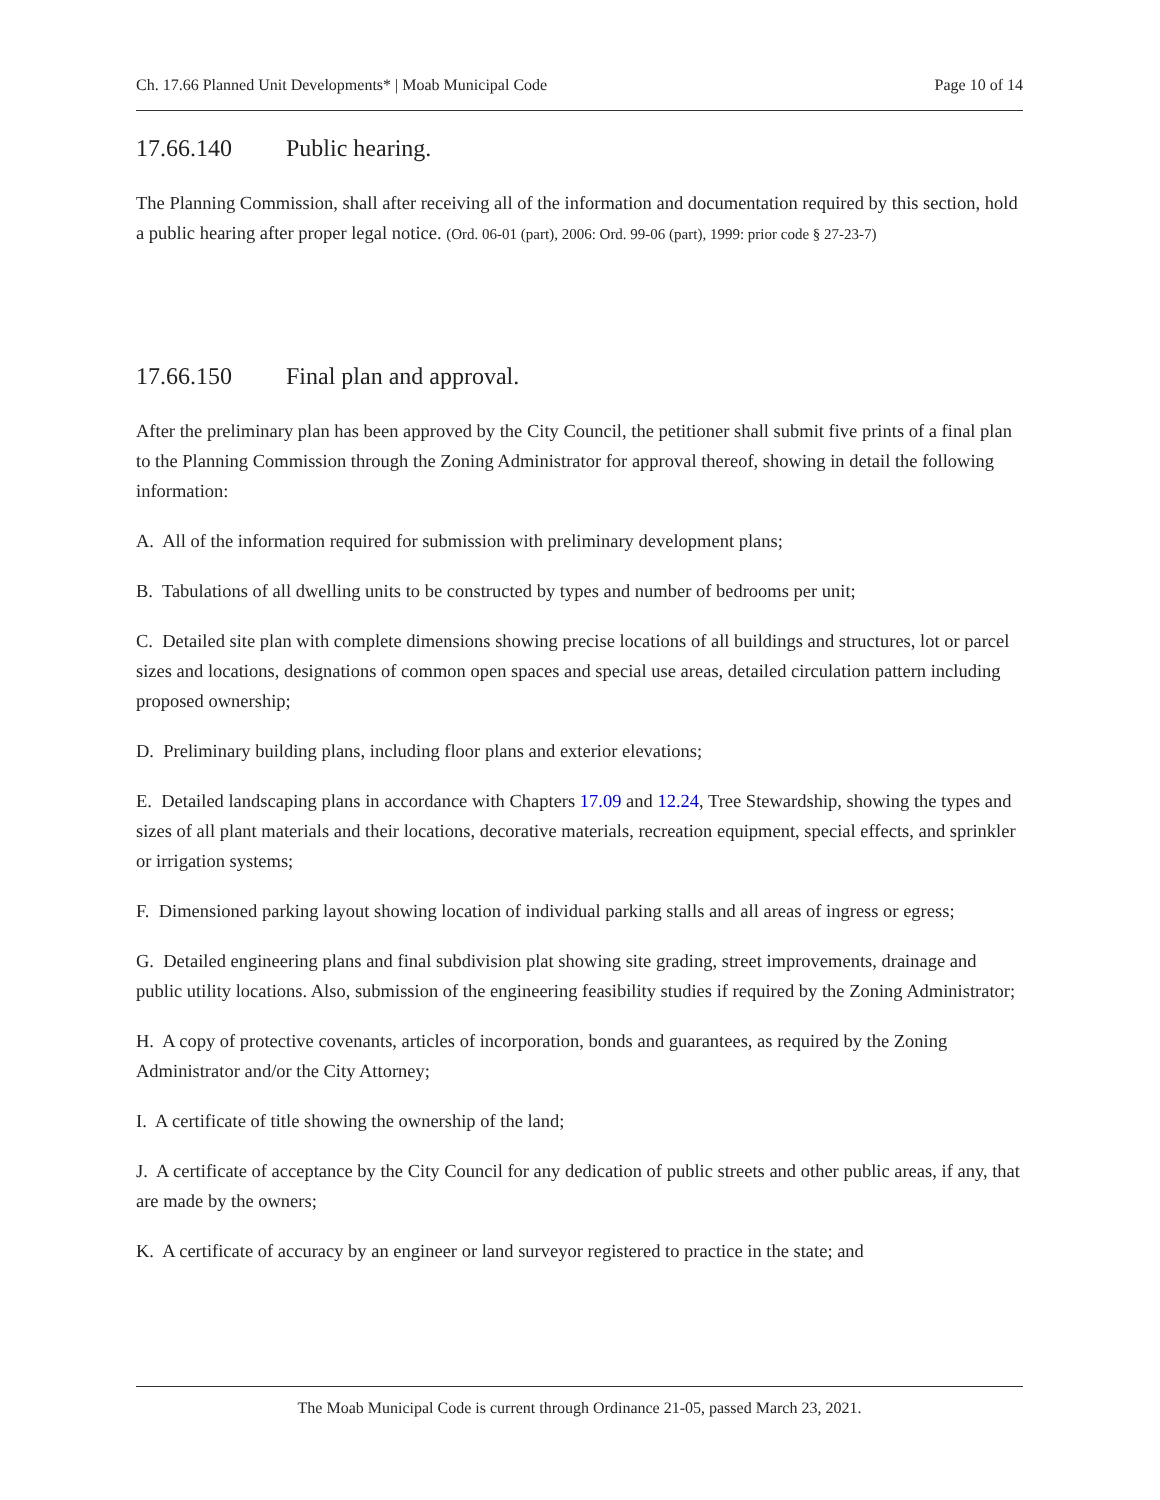Ch. 17.66 Planned Unit Developments* | Moab Municipal Code Page 10 of 14
17.66.140 Public hearing.
The Planning Commission, shall after receiving all of the information and documentation required by this section, hold a public hearing after proper legal notice. (Ord. 06-01 (part), 2006: Ord. 99-06 (part), 1999: prior code § 27-23-7)
17.66.150 Final plan and approval.
After the preliminary plan has been approved by the City Council, the petitioner shall submit five prints of a final plan to the Planning Commission through the Zoning Administrator for approval thereof, showing in detail the following information:
A. All of the information required for submission with preliminary development plans;
B. Tabulations of all dwelling units to be constructed by types and number of bedrooms per unit;
C. Detailed site plan with complete dimensions showing precise locations of all buildings and structures, lot or parcel sizes and locations, designations of common open spaces and special use areas, detailed circulation pattern including proposed ownership;
D. Preliminary building plans, including floor plans and exterior elevations;
E. Detailed landscaping plans in accordance with Chapters 17.09 and 12.24, Tree Stewardship, showing the types and sizes of all plant materials and their locations, decorative materials, recreation equipment, special effects, and sprinkler or irrigation systems;
F. Dimensioned parking layout showing location of individual parking stalls and all areas of ingress or egress;
G. Detailed engineering plans and final subdivision plat showing site grading, street improvements, drainage and public utility locations. Also, submission of the engineering feasibility studies if required by the Zoning Administrator;
H. A copy of protective covenants, articles of incorporation, bonds and guarantees, as required by the Zoning Administrator and/or the City Attorney;
I. A certificate of title showing the ownership of the land;
J. A certificate of acceptance by the City Council for any dedication of public streets and other public areas, if any, that are made by the owners;
K. A certificate of accuracy by an engineer or land surveyor registered to practice in the state; and
The Moab Municipal Code is current through Ordinance 21-05, passed March 23, 2021.